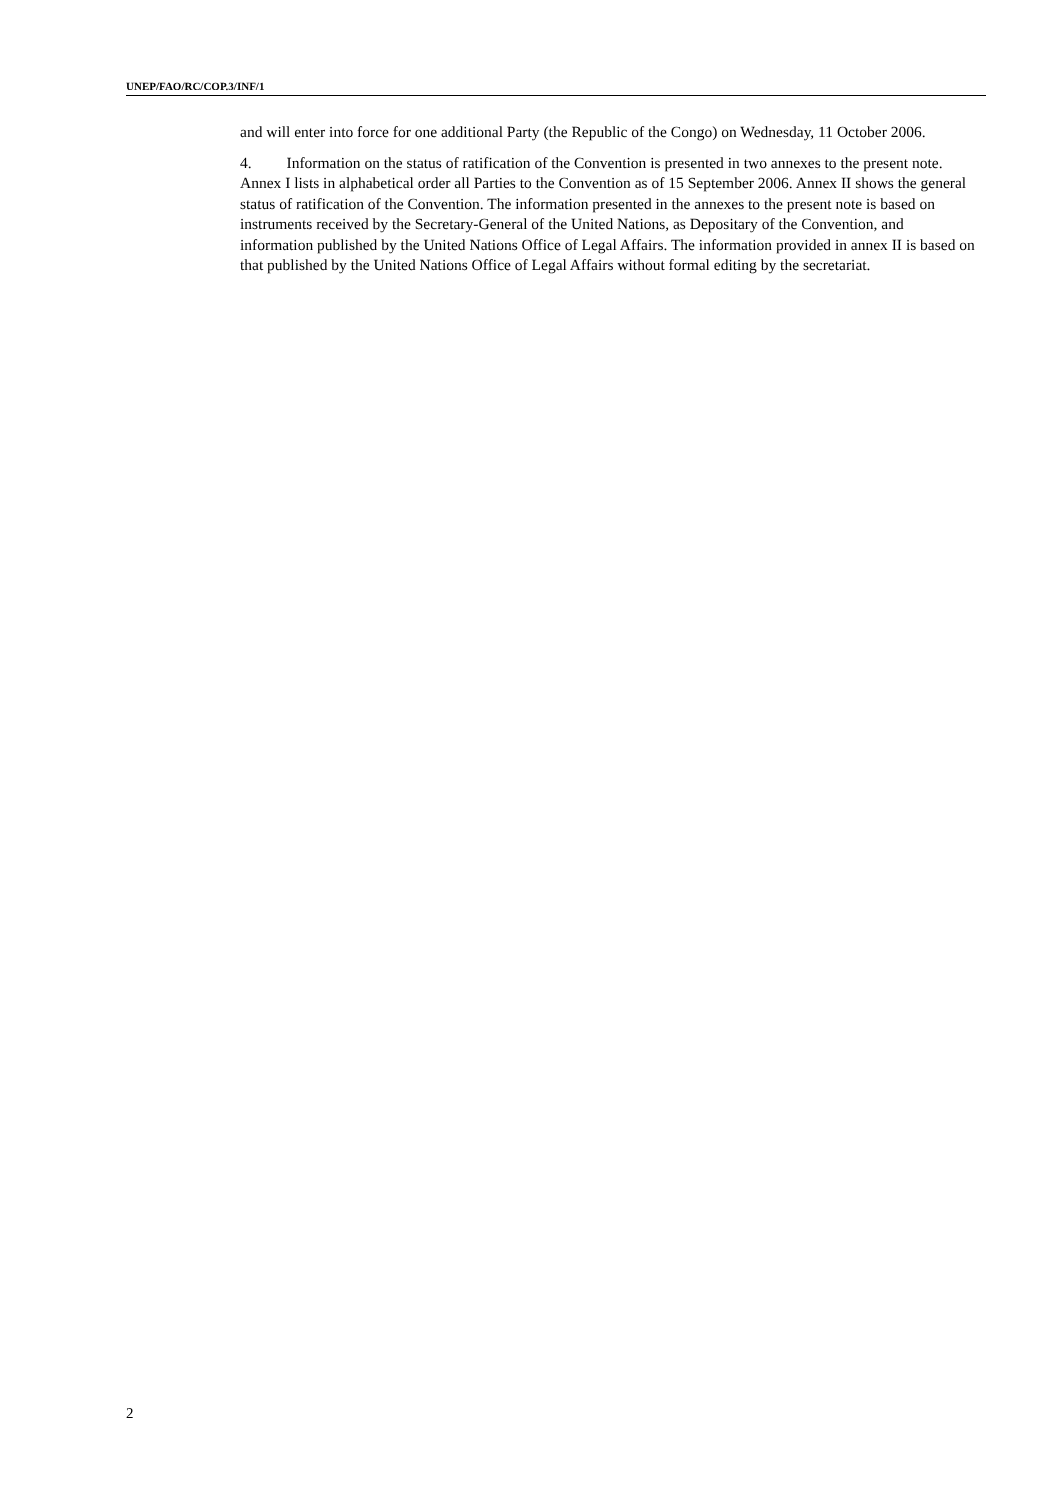UNEP/FAO/RC/COP.3/INF/1
and will enter into force for one additional Party (the Republic of the Congo) on Wednesday, 11 October 2006.
4. Information on the status of ratification of the Convention is presented in two annexes to the present note. Annex I lists in alphabetical order all Parties to the Convention as of 15 September 2006. Annex II shows the general status of ratification of the Convention. The information presented in the annexes to the present note is based on instruments received by the Secretary-General of the United Nations, as Depositary of the Convention, and information published by the United Nations Office of Legal Affairs. The information provided in annex II is based on that published by the United Nations Office of Legal Affairs without formal editing by the secretariat.
2